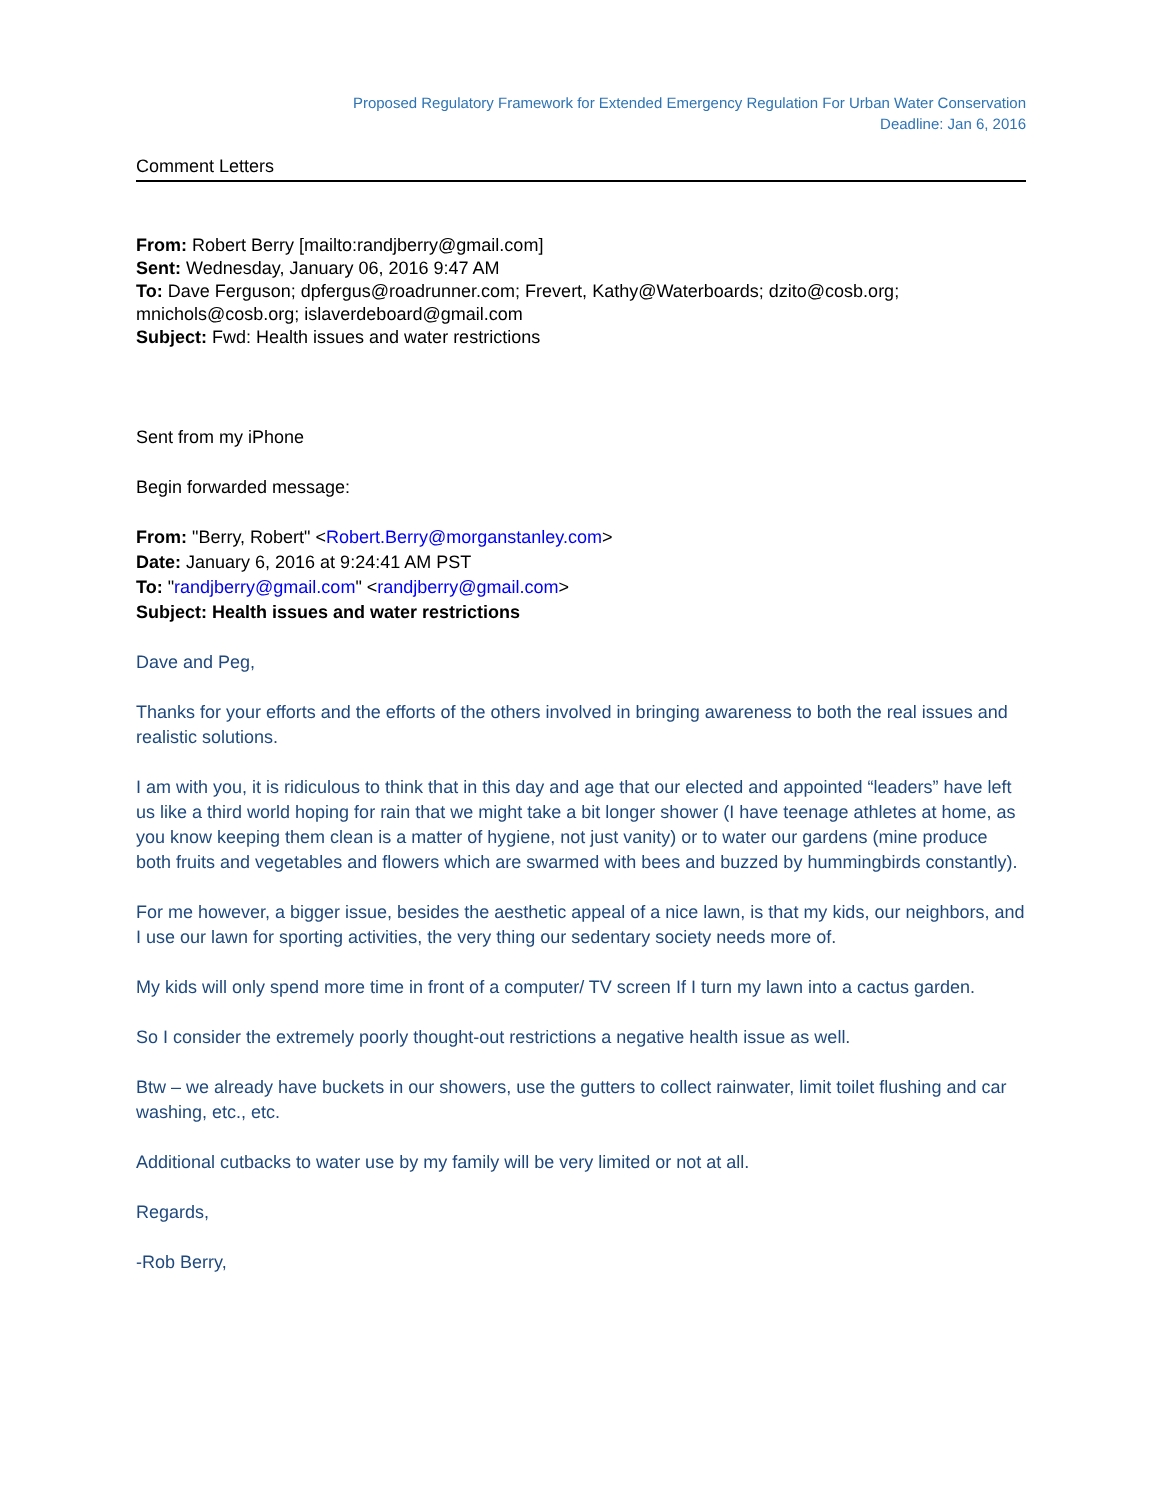Proposed Regulatory Framework for Extended Emergency Regulation For Urban Water Conservation
Deadline: Jan 6, 2016
Comment Letters
From: Robert Berry [mailto:randjberry@gmail.com]
Sent: Wednesday, January 06, 2016 9:47 AM
To: Dave Ferguson; dpfergus@roadrunner.com; Frevert, Kathy@Waterboards; dzito@cosb.org; mnichols@cosb.org; islaverdeboard@gmail.com
Subject: Fwd: Health issues and water restrictions
Sent from my iPhone
Begin forwarded message:
From: "Berry, Robert" <Robert.Berry@morganstanley.com>
Date: January 6, 2016 at 9:24:41 AM PST
To: "randjberry@gmail.com" <randjberry@gmail.com>
Subject: Health issues and water restrictions
Dave and Peg,
Thanks for your efforts and the efforts of the others involved in bringing awareness to both the real issues and realistic solutions.
I am with you, it is ridiculous to think that in this day and age that our elected and appointed “leaders” have left us like a third world hoping for rain that we might take a bit longer shower (I have teenage athletes at home, as you know keeping them clean is a matter of hygiene, not just vanity) or to water our gardens (mine produce both fruits and vegetables and flowers which are swarmed with bees and buzzed by hummingbirds constantly).
For me however, a bigger issue, besides the aesthetic appeal of a nice lawn, is that my kids, our neighbors, and I use our lawn for sporting activities, the very thing our sedentary society needs more of.
My kids will only spend more time in front of a computer/ TV screen If I turn my lawn into a cactus garden.
So I consider the extremely poorly thought-out restrictions a negative health issue as well.
Btw – we already have buckets in our showers, use the gutters to collect rainwater, limit toilet flushing and car washing, etc., etc.
Additional cutbacks to water use by my family will be very limited or not at all.
Regards,
-Rob Berry,